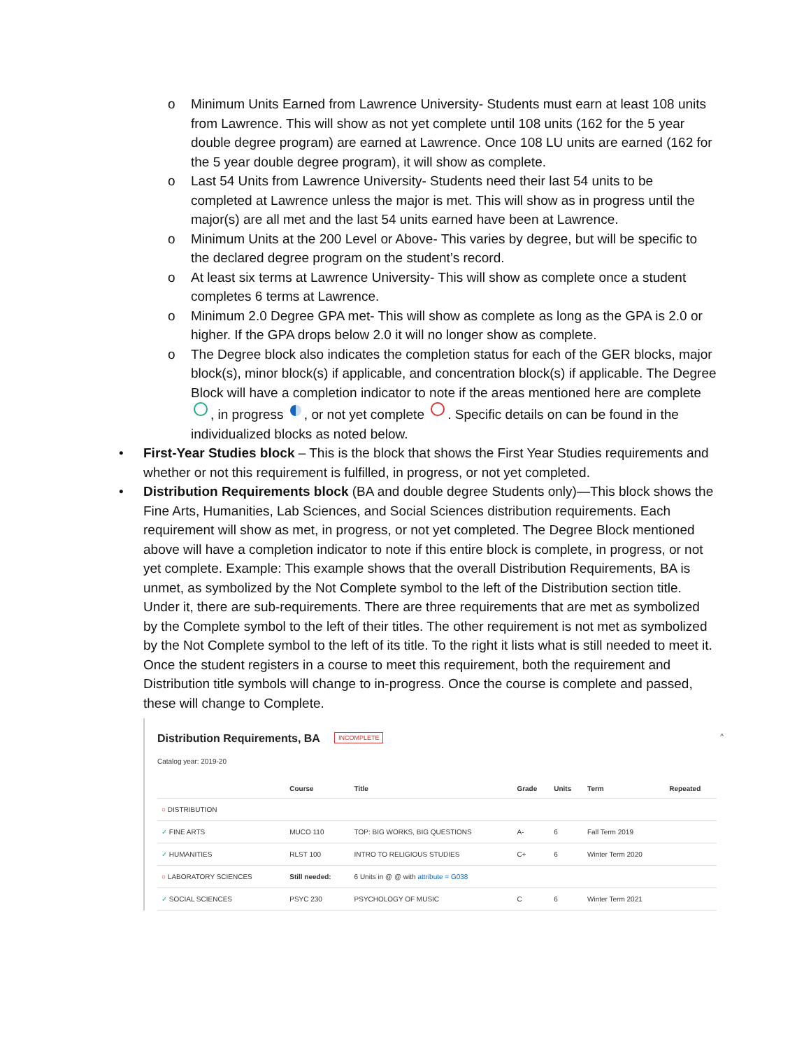o Minimum Units Earned from Lawrence University- Students must earn at least 108 units from Lawrence. This will show as not yet complete until 108 units (162 for the 5 year double degree program) are earned at Lawrence. Once 108 LU units are earned (162 for the 5 year double degree program), it will show as complete.
o Last 54 Units from Lawrence University- Students need their last 54 units to be completed at Lawrence unless the major is met. This will show as in progress until the major(s) are all met and the last 54 units earned have been at Lawrence.
o Minimum Units at the 200 Level or Above- This varies by degree, but will be specific to the declared degree program on the student’s record.
o At least six terms at Lawrence University- This will show as complete once a student completes 6 terms at Lawrence.
o Minimum 2.0 Degree GPA met- This will show as complete as long as the GPA is 2.0 or higher. If the GPA drops below 2.0 it will no longer show as complete.
o The Degree block also indicates the completion status for each of the GER blocks, major block(s), minor block(s) if applicable, and concentration block(s) if applicable. The Degree Block will have a completion indicator to note if the areas mentioned here are complete , in progress , or not yet complete . Specific details on can be found in the individualized blocks as noted below.
• First-Year Studies block – This is the block that shows the First Year Studies requirements and whether or not this requirement is fulfilled, in progress, or not yet completed.
• Distribution Requirements block (BA and double degree Students only)—This block shows the Fine Arts, Humanities, Lab Sciences, and Social Sciences distribution requirements. Each requirement will show as met, in progress, or not yet completed. The Degree Block mentioned above will have a completion indicator to note if this entire block is complete, in progress, or not yet complete. Example: This example shows that the overall Distribution Requirements, BA is unmet, as symbolized by the Not Complete symbol to the left of the Distribution section title. Under it, there are sub-requirements. There are three requirements that are met as symbolized by the Complete symbol to the left of their titles. The other requirement is not met as symbolized by the Not Complete symbol to the left of its title. To the right it lists what is still needed to meet it. Once the student registers in a course to meet this requirement, both the requirement and Distribution title symbols will change to in-progress. Once the course is complete and passed, these will change to Complete.
Distribution Requirements, BA
INCOMPLETE ^
Catalog year: 2019-20
| | Course | Title | Grade | Units | Term | Repeated |
| --- | --- | --- | --- | --- | --- | --- |
| ○ DISTRIBUTION | | | | | | |
| ✓ FINE ARTS | MUCO 110 | TOP: BIG WORKS, BIG QUESTIONS | A- | 6 | Fall Term 2019 | |
| ✓ HUMANITIES | RLST 100 | INTRO TO RELIGIOUS STUDIES | C+ | 6 | Winter Term 2020 | |
| ○ LABORATORY SCIENCES | Still needed: | 6 Units in @ @ with attribute = G038 | | | | |
| ✓ SOCIAL SCIENCES | PSYC 230 | PSYCHOLOGY OF MUSIC | C | 6 | Winter Term 2021 | |